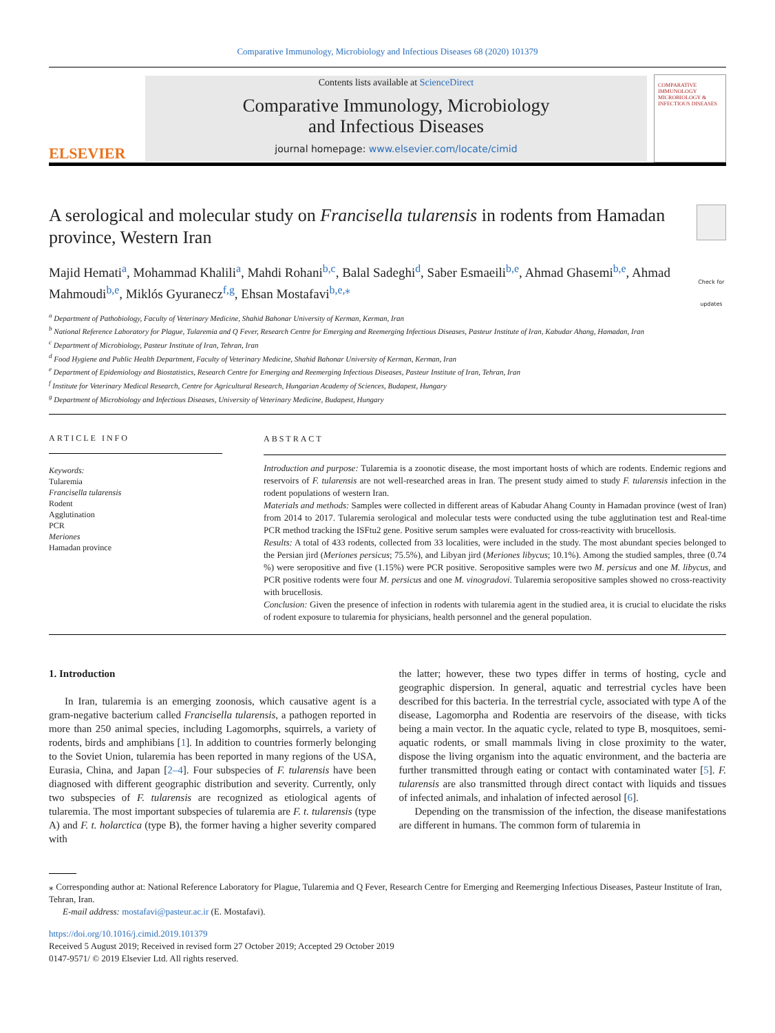Comparative Immunology, Microbiology and Infectious Diseases 68 (2020) 101379
ELSEVIER
Contents lists available at ScienceDirect
Comparative Immunology, Microbiology
and Infectious Diseases
journal homepage: www.elsevier.com/locate/cimid
COMPARATIVE IMMUNOLOGY MICROBIOLOGY & INFECTIOUS DISEASES
A serological and molecular study on Francisella tularensis in rodents from Hamadan province, Western Iran
Check for updates
Majid Hemati<sup>a</sup>, Mohammad Khalili<sup>a</sup>, Mahdi Rohani<sup>b,c</sup>, Balal Sadeghi<sup>d</sup>, Saber Esmaeili<sup>b,e</sup>, Ahmad Ghasemi<sup>b,e</sup>, Ahmad Mahmoudi<sup>b,e</sup>, Miklós Gyuranecz<sup>f,g</sup>, Ehsan Mostafavi<sup>b,e,⁎</sup>
<sup>a</sup> Department of Pathobiology, Faculty of Veterinary Medicine, Shahid Bahonar University of Kerman, Kerman, Iran
<sup>b</sup> National Reference Laboratory for Plague, Tularemia and Q Fever, Research Centre for Emerging and Reemerging Infectious Diseases, Pasteur Institute of Iran, Kabudar Ahang, Hamadan, Iran
<sup>c</sup> Department of Microbiology, Pasteur Institute of Iran, Tehran, Iran
<sup>d</sup> Food Hygiene and Public Health Department, Faculty of Veterinary Medicine, Shahid Bahonar University of Kerman, Kerman, Iran
<sup>e</sup> Department of Epidemiology and Biostatistics, Research Centre for Emerging and Reemerging Infectious Diseases, Pasteur Institute of Iran, Tehran, Iran
<sup>f</sup> Institute for Veterinary Medical Research, Centre for Agricultural Research, Hungarian Academy of Sciences, Budapest, Hungary
<sup>g</sup> Department of Microbiology and Infectious Diseases, University of Veterinary Medicine, Budapest, Hungary
ARTICLE INFO
Keywords:
Tularemia
Francisella tularensis
Rodent
Agglutination
PCR
Meriones
Hamadan province
ABSTRACT
Introduction and purpose: Tularemia is a zoonotic disease, the most important hosts of which are rodents. Endemic regions and reservoirs of F. tularensis are not well-researched areas in Iran. The present study aimed to study F. tularensis infection in the rodent populations of western Iran.
Materials and methods: Samples were collected in different areas of Kabudar Ahang County in Hamadan province (west of Iran) from 2014 to 2017. Tularemia serological and molecular tests were conducted using the tube agglutination test and Real-time PCR method tracking the ISFtu2 gene. Positive serum samples were evaluated for cross-reactivity with brucellosis.
Results: A total of 433 rodents, collected from 33 localities, were included in the study. The most abundant species belonged to the Persian jird (Meriones persicus; 75.5%), and Libyan jird (Meriones libycus; 10.1%). Among the studied samples, three (0.74 %) were seropositive and five (1.15%) were PCR positive. Seropositive samples were two M. persicus and one M. libycus, and PCR positive rodents were four M. persicus and one M. vinogradovi. Tularemia seropositive samples showed no cross-reactivity with brucellosis.
Conclusion: Given the presence of infection in rodents with tularemia agent in the studied area, it is crucial to elucidate the risks of rodent exposure to tularemia for physicians, health personnel and the general population.
1. Introduction
In Iran, tularemia is an emerging zoonosis, which causative agent is a gram-negative bacterium called Francisella tularensis, a pathogen reported in more than 250 animal species, including Lagomorphs, squirrels, a variety of rodents, birds and amphibians [1]. In addition to countries formerly belonging to the Soviet Union, tularemia has been reported in many regions of the USA, Eurasia, China, and Japan [2–4]. Four subspecies of F. tularensis have been diagnosed with different geographic distribution and severity. Currently, only two subspecies of F. tularensis are recognized as etiological agents of tularemia. The most important subspecies of tularemia are F. t. tularensis (type A) and F. t. holarctica (type B), the former having a higher severity compared with
the latter; however, these two types differ in terms of hosting, cycle and geographic dispersion. In general, aquatic and terrestrial cycles have been described for this bacteria. In the terrestrial cycle, associated with type A of the disease, Lagomorpha and Rodentia are reservoirs of the disease, with ticks being a main vector. In the aquatic cycle, related to type B, mosquitoes, semi-aquatic rodents, or small mammals living in close proximity to the water, dispose the living organism into the aquatic environment, and the bacteria are further transmitted through eating or contact with contaminated water [5]. F. tularensis are also transmitted through direct contact with liquids and tissues of infected animals, and inhalation of infected aerosol [6].
Depending on the transmission of the infection, the disease manifestations are different in humans. The common form of tularemia in
⁎ Corresponding author at: National Reference Laboratory for Plague, Tularemia and Q Fever, Research Centre for Emerging and Reemerging Infectious Diseases, Pasteur Institute of Iran, Tehran, Iran.
E-mail address: mostafavi@pasteur.ac.ir (E. Mostafavi).
https://doi.org/10.1016/j.cimid.2019.101379
Received 5 August 2019; Received in revised form 27 October 2019; Accepted 29 October 2019
0147-9571/ © 2019 Elsevier Ltd. All rights reserved.